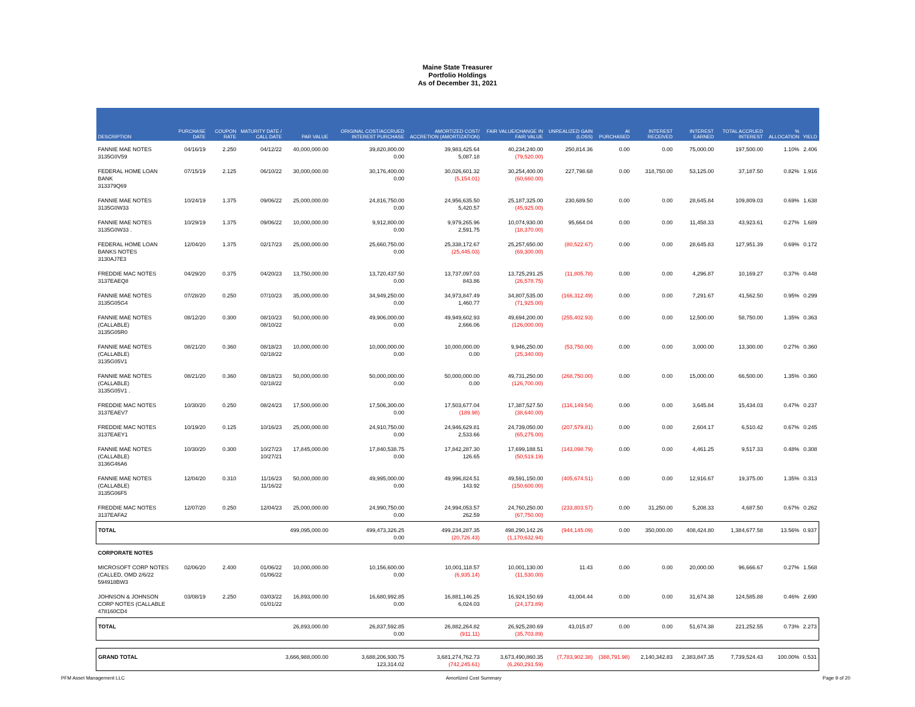Maine State Treasurer
Portfolio Holdings
As of December 31, 2021
| DESCRIPTION | PURCHASE DATE | COUPON RATE | MATURITY DATE / CALL DATE | PAR VALUE | ORIGINAL COST/ACCRUED INTEREST PURCHASE | AMORTIZED COST/ ACCRETION (AMORTIZATION) | FAIR VALUE/CHANGE IN FAIR VALUE | UNREALIZED GAIN (LOSS) | AI PURCHASED | INTEREST RECEIVED | INTEREST EARNED | TOTAL ACCRUED INTEREST | % ALLOCATION | YIELD |
| --- | --- | --- | --- | --- | --- | --- | --- | --- | --- | --- | --- | --- | --- | --- |
| FANNIE MAE NOTES 3135G0V59 | 04/16/19 | 2.250 | 04/12/22 | 40,000,000.00 | 39,820,800.00 0.00 | 39,983,425.64 5,087.18 | 40,234,240.00 (79,520.00) | 250,814.36 | 0.00 | 0.00 | 75,000.00 | 197,500.00 | 1.10% | 2.406 |
| FEDERAL HOME LOAN BANK 313379Q69 | 07/15/19 | 2.125 | 06/10/22 | 30,000,000.00 | 30,176,400.00 0.00 | 30,026,601.32 (5,154.01) | 30,254,400.00 (60,660.00) | 227,798.68 | 0.00 | 318,750.00 | 53,125.00 | 37,187.50 | 0.82% | 1.916 |
| FANNIE MAE NOTES 3135G0W33 | 10/24/19 | 1.375 | 09/06/22 | 25,000,000.00 | 24,816,750.00 0.00 | 24,956,635.50 5,420.57 | 25,187,325.00 (45,925.00) | 230,689.50 | 0.00 | 0.00 | 28,645.84 | 109,809.03 | 0.69% | 1.638 |
| FANNIE MAE NOTES 3135G0W33 . | 10/29/19 | 1.375 | 09/06/22 | 10,000,000.00 | 9,912,800.00 0.00 | 9,979,265.96 2,591.75 | 10,074,930.00 (18,370.00) | 95,664.04 | 0.00 | 0.00 | 11,458.33 | 43,923.61 | 0.27% | 1.689 |
| FEDERAL HOME LOAN BANKS NOTES 3130AJ7E3 | 12/04/20 | 1.375 | 02/17/23 | 25,000,000.00 | 25,660,750.00 0.00 | 25,338,172.67 (25,445.03) | 25,257,650.00 (69,300.00) | (80,522.67) | 0.00 | 0.00 | 28,645.83 | 127,951.39 | 0.69% | 0.172 |
| FREDDIE MAC NOTES 3137EAEQ8 | 04/29/20 | 0.375 | 04/20/23 | 13,750,000.00 | 13,720,437.50 0.00 | 13,737,097.03 843.86 | 13,725,291.25 (26,578.75) | (11,805.78) | 0.00 | 0.00 | 4,296.87 | 10,169.27 | 0.37% | 0.448 |
| FANNIE MAE NOTES 3135G05G4 | 07/28/20 | 0.250 | 07/10/23 | 35,000,000.00 | 34,949,250.00 0.00 | 34,973,847.49 1,460.77 | 34,807,535.00 (71,925.00) | (166,312.49) | 0.00 | 0.00 | 7,291.67 | 41,562.50 | 0.95% | 0.299 |
| FANNIE MAE NOTES (CALLABLE) 3135G05R0 | 08/12/20 | 0.300 | 08/10/23 08/10/22 | 50,000,000.00 | 49,906,000.00 0.00 | 49,949,602.93 2,666.06 | 49,694,200.00 (126,000.00) | (255,402.93) | 0.00 | 0.00 | 12,500.00 | 58,750.00 | 1.35% | 0.363 |
| FANNIE MAE NOTES (CALLABLE) 3135G05V1 | 08/21/20 | 0.360 | 08/18/23 02/18/22 | 10,000,000.00 | 10,000,000.00 0.00 | 10,000,000.00 0.00 | 9,946,250.00 (25,340.00) | (53,750.00) | 0.00 | 0.00 | 3,000.00 | 13,300.00 | 0.27% | 0.360 |
| FANNIE MAE NOTES (CALLABLE) 3135G05V1 . | 08/21/20 | 0.360 | 08/18/23 02/18/22 | 50,000,000.00 | 50,000,000.00 0.00 | 50,000,000.00 0.00 | 49,731,250.00 (126,700.00) | (268,750.00) | 0.00 | 0.00 | 15,000.00 | 66,500.00 | 1.35% | 0.360 |
| FREDDIE MAC NOTES 3137EAEV7 | 10/30/20 | 0.250 | 08/24/23 | 17,500,000.00 | 17,506,300.00 0.00 | 17,503,677.04 (189.98) | 17,387,527.50 (38,640.00) | (116,149.54) | 0.00 | 0.00 | 3,645.84 | 15,434.03 | 0.47% | 0.237 |
| FREDDIE MAC NOTES 3137EAEY1 | 10/19/20 | 0.125 | 10/16/23 | 25,000,000.00 | 24,910,750.00 0.00 | 24,946,629.81 2,533.66 | 24,739,050.00 (65,275.00) | (207,579.81) | 0.00 | 0.00 | 2,604.17 | 6,510.42 | 0.67% | 0.245 |
| FANNIE MAE NOTES (CALLABLE) 3136G46A6 | 10/30/20 | 0.300 | 10/27/23 10/27/21 | 17,845,000.00 | 17,840,538.75 0.00 | 17,842,287.30 126.65 | 17,699,188.51 (50,519.19) | (143,098.79) | 0.00 | 0.00 | 4,461.25 | 9,517.33 | 0.48% | 0.308 |
| FANNIE MAE NOTES (CALLABLE) 3135G06F5 | 12/04/20 | 0.310 | 11/16/23 11/16/22 | 50,000,000.00 | 49,995,000.00 0.00 | 49,996,824.51 143.92 | 49,591,150.00 (150,600.00) | (405,674.51) | 0.00 | 0.00 | 12,916.67 | 19,375.00 | 1.35% | 0.313 |
| FREDDIE MAC NOTES 3137EAFA2 | 12/07/20 | 0.250 | 12/04/23 | 25,000,000.00 | 24,990,750.00 0.00 | 24,994,053.57 262.59 | 24,760,250.00 (67,750.00) | (233,803.57) | 0.00 | 31,250.00 | 5,208.33 | 4,687.50 | 0.67% | 0.262 |
| TOTAL | | | | 499,095,000.00 | 499,473,326.25 0.00 | 499,234,287.35 (20,726.43) | 498,290,142.26 (1,170,632.94) | (944,145.09) | 0.00 | 350,000.00 | 408,424.80 | 1,384,677.58 | 13.56% | 0.937 |
| CORPORATE NOTES | | | | | | | | | | | | | | |
| MICROSOFT CORP NOTES (CALLED, OMD 2/6/22 594918BW3 | 02/06/20 | 2.400 | 01/06/22 01/06/22 | 10,000,000.00 | 10,156,600.00 0.00 | 10,001,118.57 (6,935.14) | 10,001,130.00 (11,530.00) | 11.43 | 0.00 | 0.00 | 20,000.00 | 96,666.67 | 0.27% | 1.568 |
| JOHNSON & JOHNSON CORP NOTES (CALLABLE 478160CD4 | 03/08/19 | 2.250 | 03/03/22 01/01/22 | 16,893,000.00 | 16,680,992.85 0.00 | 16,881,146.25 6,024.03 | 16,924,150.69 (24,173.89) | 43,004.44 | 0.00 | 0.00 | 31,674.38 | 124,585.88 | 0.46% | 2.690 |
| TOTAL | | | | 26,893,000.00 | 26,837,592.85 0.00 | 26,882,264.82 (911.11) | 26,925,280.69 (35,703.89) | 43,015.87 | 0.00 | 0.00 | 51,674.38 | 221,252.55 | 0.73% | 2.273 |
| GRAND TOTAL | | | | 3,666,988,000.00 | 3,688,206,930.75 123,314.02 | 3,681,274,762.73 (742,245.61) | 3,673,490,860.35 (6,260,291.59) | (7,783,902.38) | (388,791.98) | 2,140,342.83 | 2,383,847.35 | 7,739,524.43 | 100.00% | 0.531 |
PFM Asset Management LLC Amortized Cost Summary Page 9 of 20